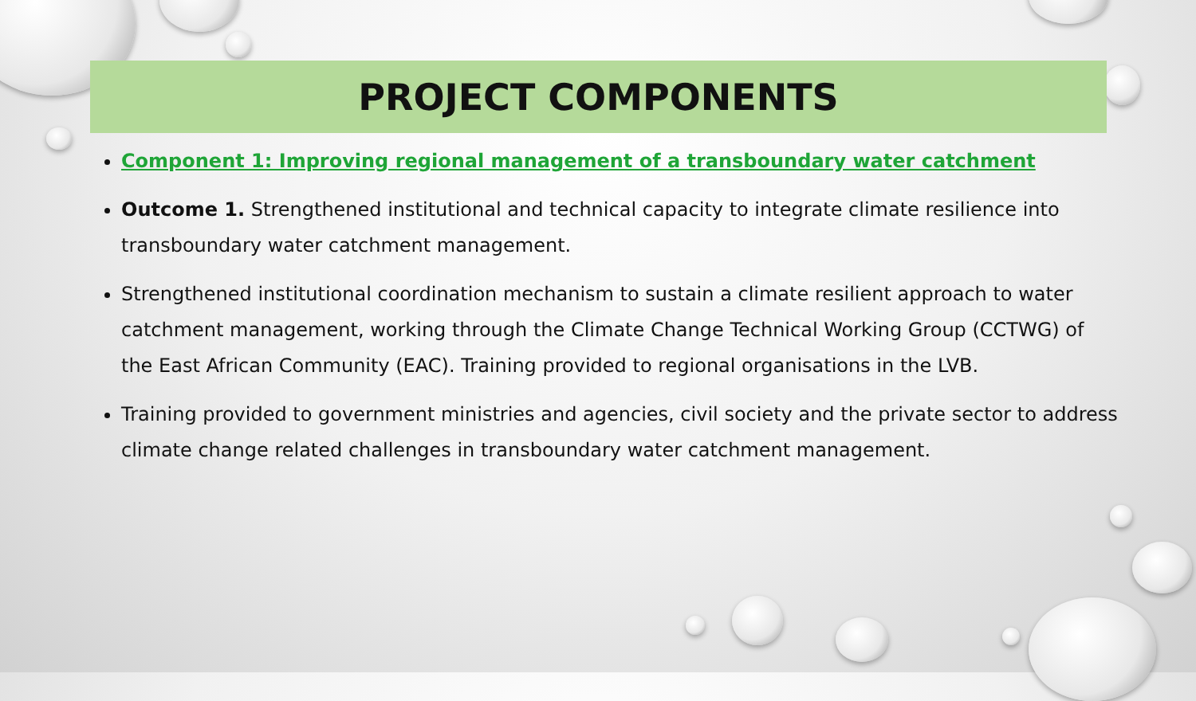PROJECT COMPONENTS
Component 1: Improving regional management of a transboundary water catchment
Outcome 1. Strengthened institutional and technical capacity to integrate climate resilience into transboundary water catchment management.
Strengthened institutional coordination mechanism to sustain a climate resilient approach to water catchment management, working through the Climate Change Technical Working Group (CCTWG) of the East African Community (EAC). Training provided to regional organisations in the LVB.
Training provided to government ministries and agencies, civil society and the private sector to address climate change related challenges in transboundary water catchment management.